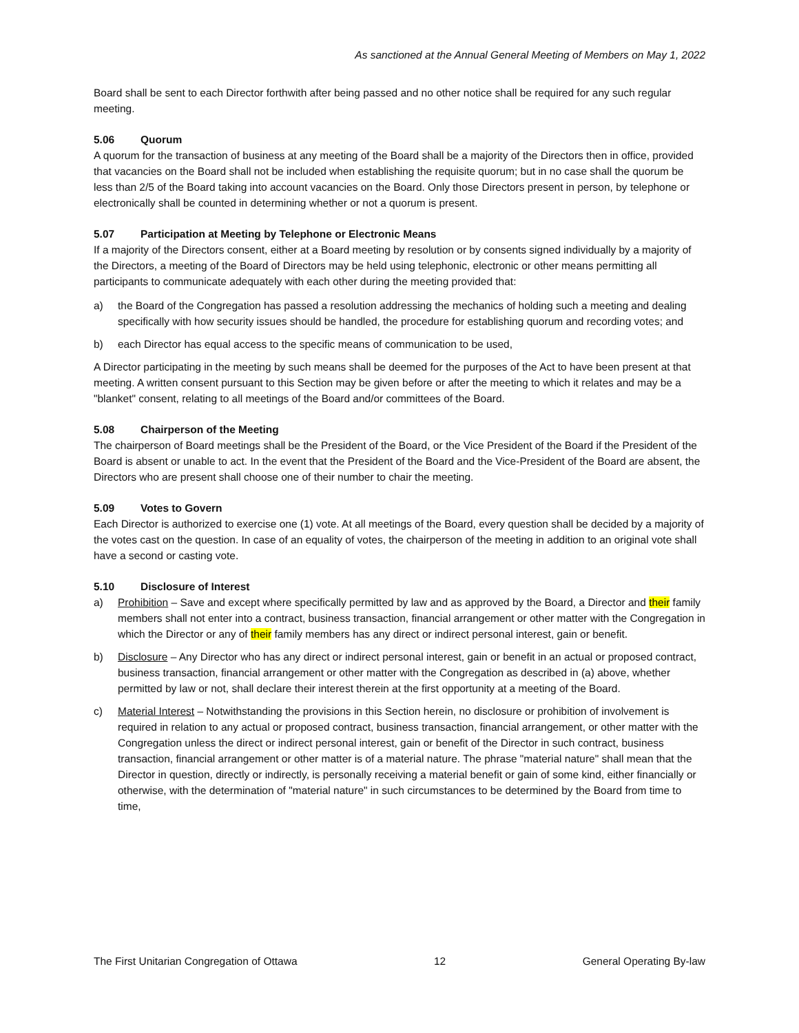As sanctioned at the Annual General Meeting of Members on May 1, 2022
Board shall be sent to each Director forthwith after being passed and no other notice shall be required for any such regular meeting.
5.06 Quorum
A quorum for the transaction of business at any meeting of the Board shall be a majority of the Directors then in office, provided that vacancies on the Board shall not be included when establishing the requisite quorum; but in no case shall the quorum be less than 2/5 of the Board taking into account vacancies on the Board. Only those Directors present in person, by telephone or electronically shall be counted in determining whether or not a quorum is present.
5.07 Participation at Meeting by Telephone or Electronic Means
If a majority of the Directors consent, either at a Board meeting by resolution or by consents signed individually by a majority of the Directors, a meeting of the Board of Directors may be held using telephonic, electronic or other means permitting all participants to communicate adequately with each other during the meeting provided that:
a) the Board of the Congregation has passed a resolution addressing the mechanics of holding such a meeting and dealing specifically with how security issues should be handled, the procedure for establishing quorum and recording votes; and
b) each Director has equal access to the specific means of communication to be used,
A Director participating in the meeting by such means shall be deemed for the purposes of the Act to have been present at that meeting. A written consent pursuant to this Section may be given before or after the meeting to which it relates and may be a "blanket" consent, relating to all meetings of the Board and/or committees of the Board.
5.08 Chairperson of the Meeting
The chairperson of Board meetings shall be the President of the Board, or the Vice President of the Board if the President of the Board is absent or unable to act. In the event that the President of the Board and the Vice-President of the Board are absent, the Directors who are present shall choose one of their number to chair the meeting.
5.09 Votes to Govern
Each Director is authorized to exercise one (1) vote. At all meetings of the Board, every question shall be decided by a majority of the votes cast on the question. In case of an equality of votes, the chairperson of the meeting in addition to an original vote shall have a second or casting vote.
5.10 Disclosure of Interest
a) Prohibition – Save and except where specifically permitted by law and as approved by the Board, a Director and their family members shall not enter into a contract, business transaction, financial arrangement or other matter with the Congregation in which the Director or any of their family members has any direct or indirect personal interest, gain or benefit.
b) Disclosure – Any Director who has any direct or indirect personal interest, gain or benefit in an actual or proposed contract, business transaction, financial arrangement or other matter with the Congregation as described in (a) above, whether permitted by law or not, shall declare their interest therein at the first opportunity at a meeting of the Board.
c) Material Interest – Notwithstanding the provisions in this Section herein, no disclosure or prohibition of involvement is required in relation to any actual or proposed contract, business transaction, financial arrangement, or other matter with the Congregation unless the direct or indirect personal interest, gain or benefit of the Director in such contract, business transaction, financial arrangement or other matter is of a material nature. The phrase "material nature" shall mean that the Director in question, directly or indirectly, is personally receiving a material benefit or gain of some kind, either financially or otherwise, with the determination of "material nature" in such circumstances to be determined by the Board from time to time,
The First Unitarian Congregation of Ottawa 12 General Operating By-law